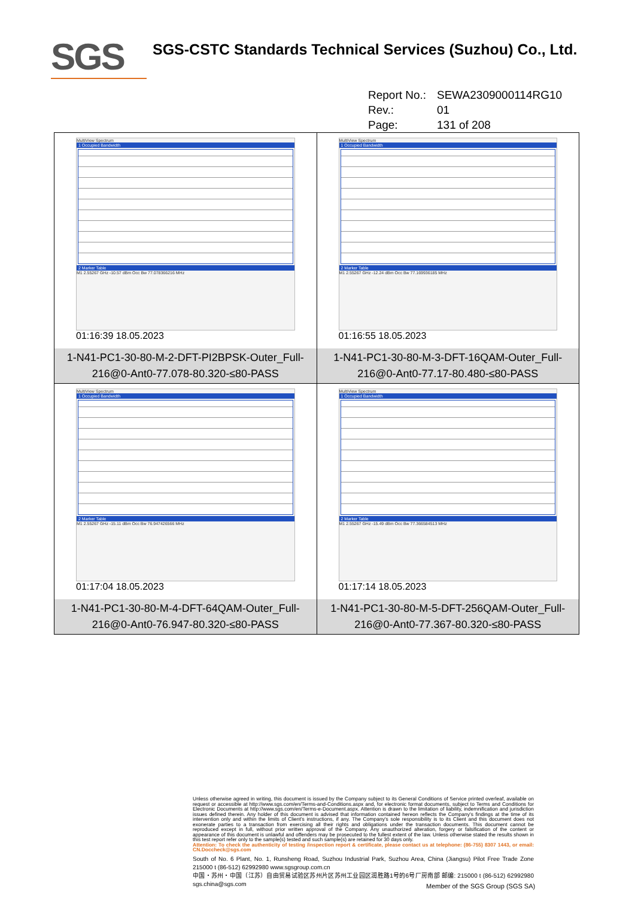SGS
SGS-CSTC Standards Technical Services (Suzhou) Co., Ltd.
Report No.: SEWA2309000114RG10
Rev.: 01
Page: 131 of 208
| MultiView Spectrum 1 Occupied Bandwidth 2 Marker Table M1 2.55267 GHz -10.57 dBm Occ Bw 77.078366216 MHz 01:16:39 18.05.2023 1-N41-PC1-30-80-M-2-DFT-PI2BPSK-Outer_Full-216@0-Ant0-77.078-80.320-≤80-PASS | MultiView Spectrum 1 Occupied Bandwidth 2 Marker Table M1 2.55267 GHz -12.24 dBm Occ Bw 77.169936185 MHz 01:16:55 18.05.2023 1-N41-PC1-30-80-M-3-DFT-16QAM-Outer_Full-216@0-Ant0-77.17-80.480-≤80-PASS |
| MultiView Spectrum 1 Occupied Bandwidth 2 Marker Table M1 2.55267 GHz -15.11 dBm Occ Bw 76.947426566 MHz 01:17:04 18.05.2023 1-N41-PC1-30-80-M-4-DFT-64QAM-Outer_Full-216@0-Ant0-76.947-80.320-≤80-PASS | MultiView Spectrum 1 Occupied Bandwidth 2 Marker Table M1 2.55267 GHz -15.49 dBm Occ Bw 77.366584513 MHz 01:17:14 18.05.2023 1-N41-PC1-30-80-M-5-DFT-256QAM-Outer_Full-216@0-Ant0-77.367-80.320-≤80-PASS |
Unless otherwise agreed in writing, this document is issued by the Company subject to its General Conditions of Service printed overleaf, available on request or accessible at http://www.sgs.com/en/Terms-and-Conditions.aspx and, for electronic format documents, subject to Terms and Conditions for Electronic Documents at http://www.sgs.com/en/Terms-e-Document.aspx. Attention is drawn to the limitation of liability, indemnification and jurisdiction issues defined therein. Any holder of this document is advised that information contained hereon reflects the Company's findings at the time of its intervention only and within the limits of Client's instructions, if any. The Company's sole responsibility is to its Client and this document does not exonerate parties to a transaction from exercising all their rights and obligations under the transaction documents. This document cannot be reproduced except in full, without prior written approval of the Company. Any unauthorized alteration, forgery or falsification of the content or appearance of this document is unlawful and offenders may be prosecuted to the fullest extent of the law. Unless otherwise stated the results shown in this test report refer only to the sample(s) tested and such sample(s) are retained for 30 days only.
Attention: To check the authenticity of testing /inspection report & certificate, please contact us at telephone: (86-755) 8307 1443, or email: CN.Doccheck@sgs.com
South of No. 6 Plant, No. 1, Runsheng Road, Suzhou Industrial Park, Suzhou Area, China (Jiangsu) Pilot Free Trade Zone 215000 t (86-512) 62992980 www.sgsgroup.com.cn
中国・苏州・中国（江苏）自由贸易试验区苏州片区苏州工业园区润胜路1号的6号厂房南部 邮编: 215000 t (86-512) 62992980 sgs.china@sgs.com
Member of the SGS Group (SGS SA)